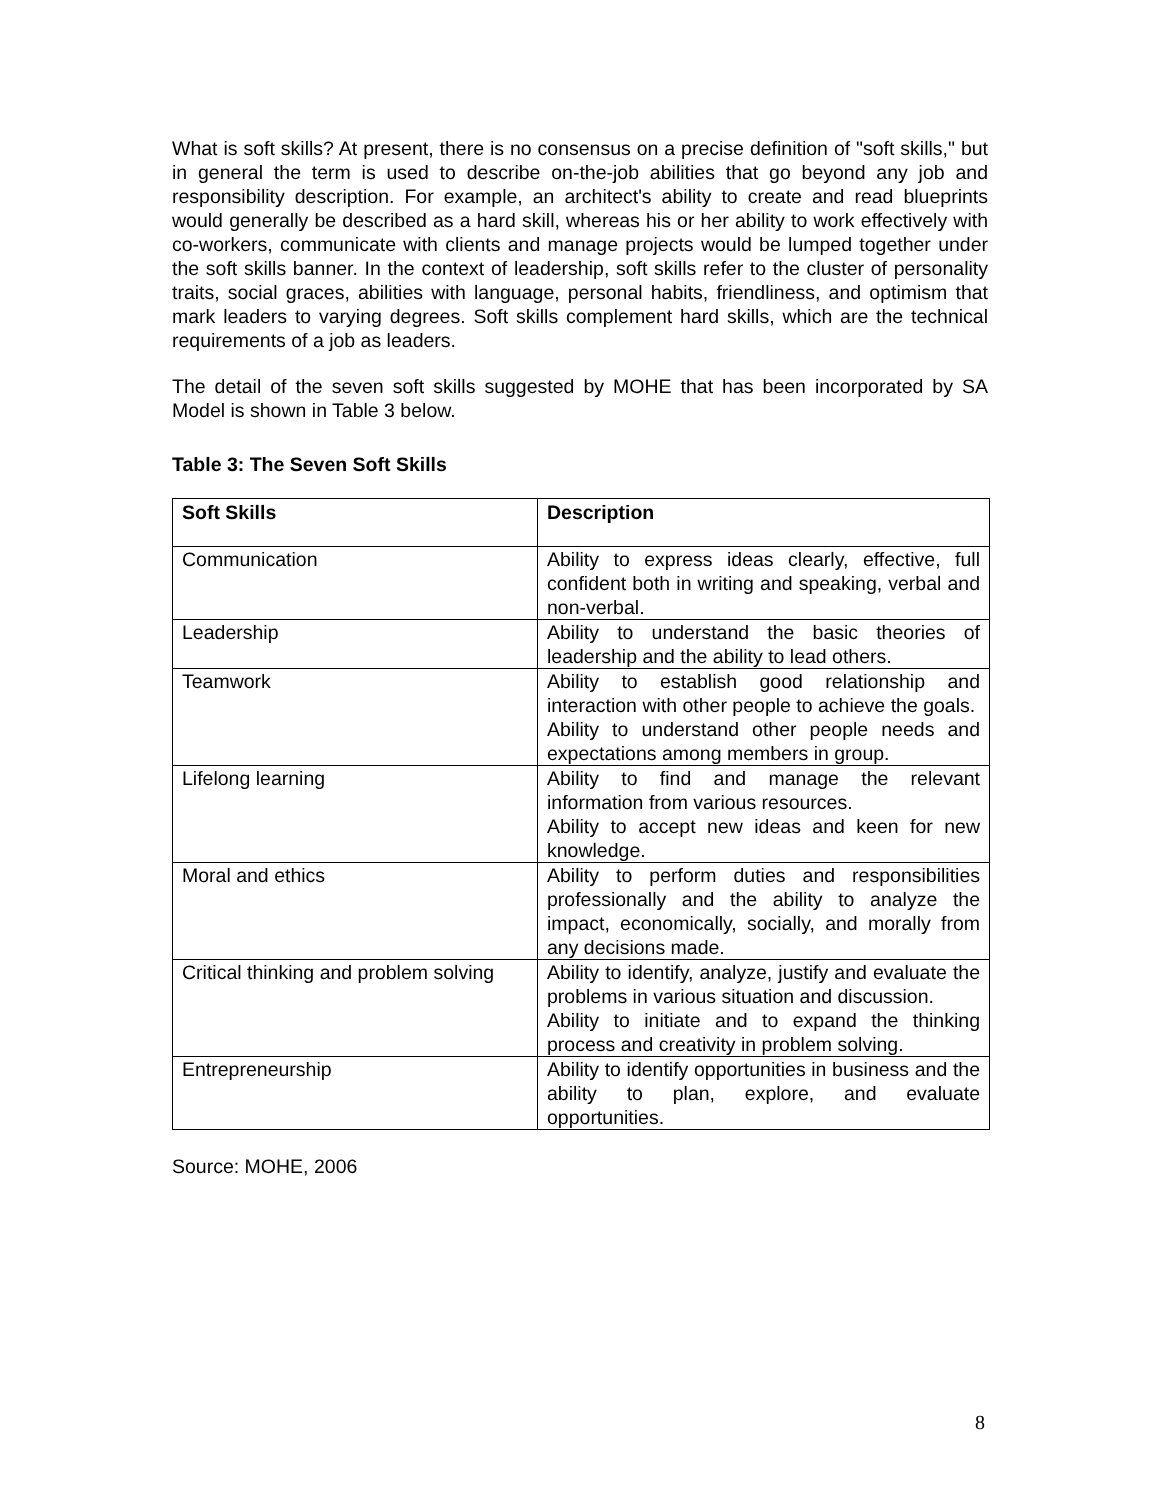What is soft skills? At present, there is no consensus on a precise definition of "soft skills," but in general the term is used to describe on-the-job abilities that go beyond any job and responsibility description. For example, an architect's ability to create and read blueprints would generally be described as a hard skill, whereas his or her ability to work effectively with co-workers, communicate with clients and manage projects would be lumped together under the soft skills banner. In the context of leadership, soft skills refer to the cluster of personality traits, social graces, abilities with language, personal habits, friendliness, and optimism that mark leaders to varying degrees. Soft skills complement hard skills, which are the technical requirements of a job as leaders.
The detail of the seven soft skills suggested by MOHE that has been incorporated by SA Model is shown in Table 3 below.
Table 3: The Seven Soft Skills
| Soft Skills | Description |
| --- | --- |
| Communication | Ability to express ideas clearly, effective, full confident both in writing and speaking, verbal and non-verbal. |
| Leadership | Ability to understand the basic theories of leadership and the ability to lead others. |
| Teamwork | Ability to establish good relationship and interaction with other people to achieve the goals. Ability to understand other people needs and expectations among members in group. |
| Lifelong learning | Ability to find and manage the relevant information from various resources. Ability to accept new ideas and keen for new knowledge. |
| Moral and ethics | Ability to perform duties and responsibilities professionally and the ability to analyze the impact, economically, socially, and morally from any decisions made. |
| Critical thinking and problem solving | Ability to identify, analyze, justify and evaluate the problems in various situation and discussion. Ability to initiate and to expand the thinking process and creativity in problem solving. |
| Entrepreneurship | Ability to identify opportunities in business and the ability to plan, explore, and evaluate opportunities. |
Source: MOHE, 2006
8